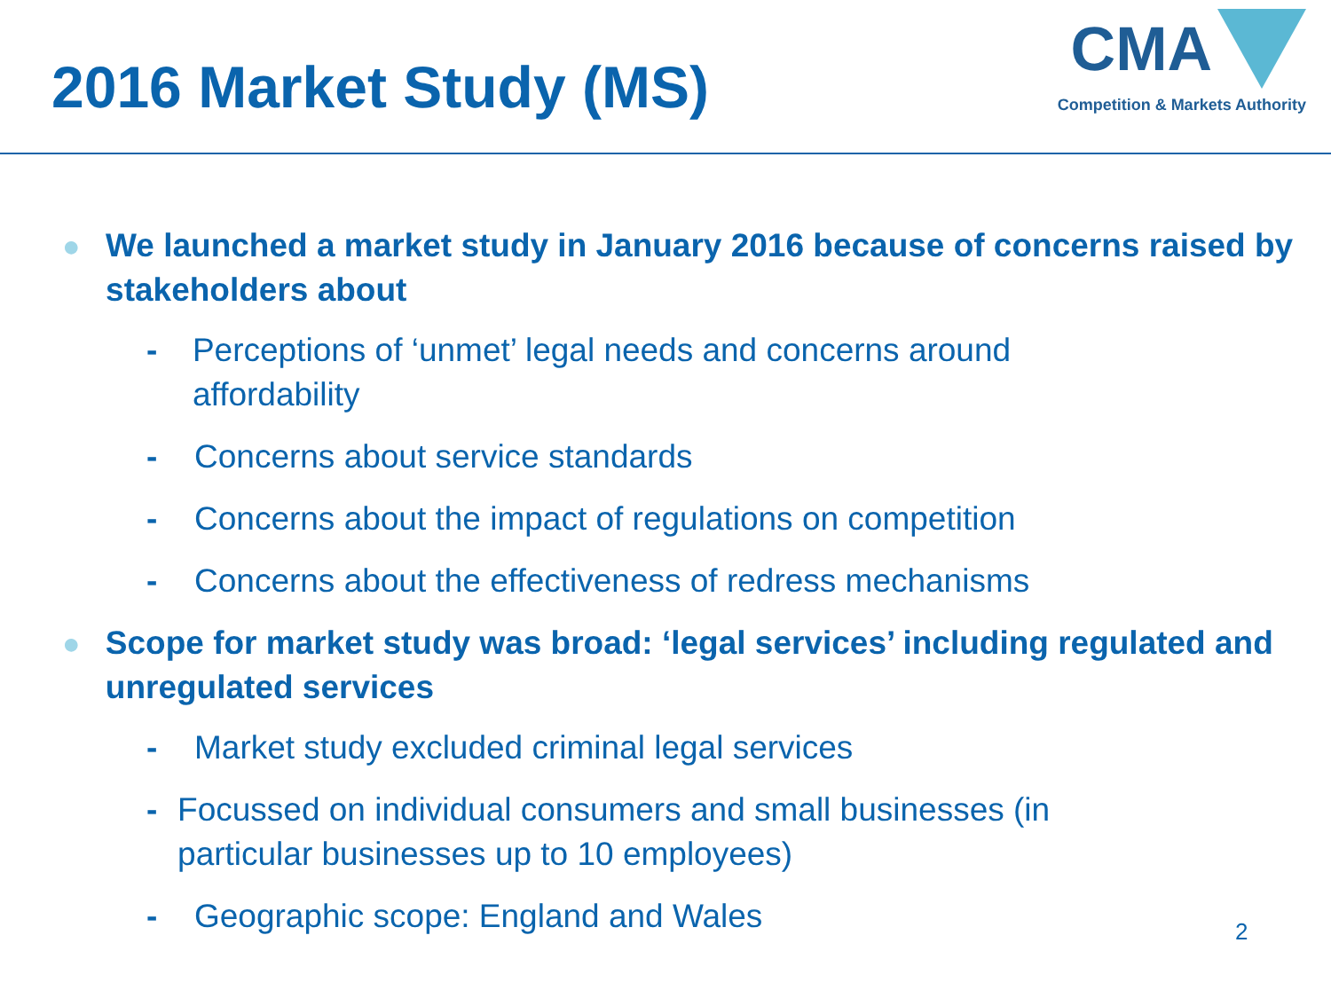2016 Market Study (MS)
CMA
Competition & Markets Authority
● We launched a market study in January 2016 because of concerns raised by stakeholders about
- Perceptions of ‘unmet’ legal needs and concerns around affordability
- Concerns about service standards
- Concerns about the impact of regulations on competition
- Concerns about the effectiveness of redress mechanisms
● Scope for market study was broad: ‘legal services’ including regulated and unregulated services
- Market study excluded criminal legal services
- Focussed on individual consumers and small businesses (in particular businesses up to 10 employees)
- Geographic scope: England and Wales
2